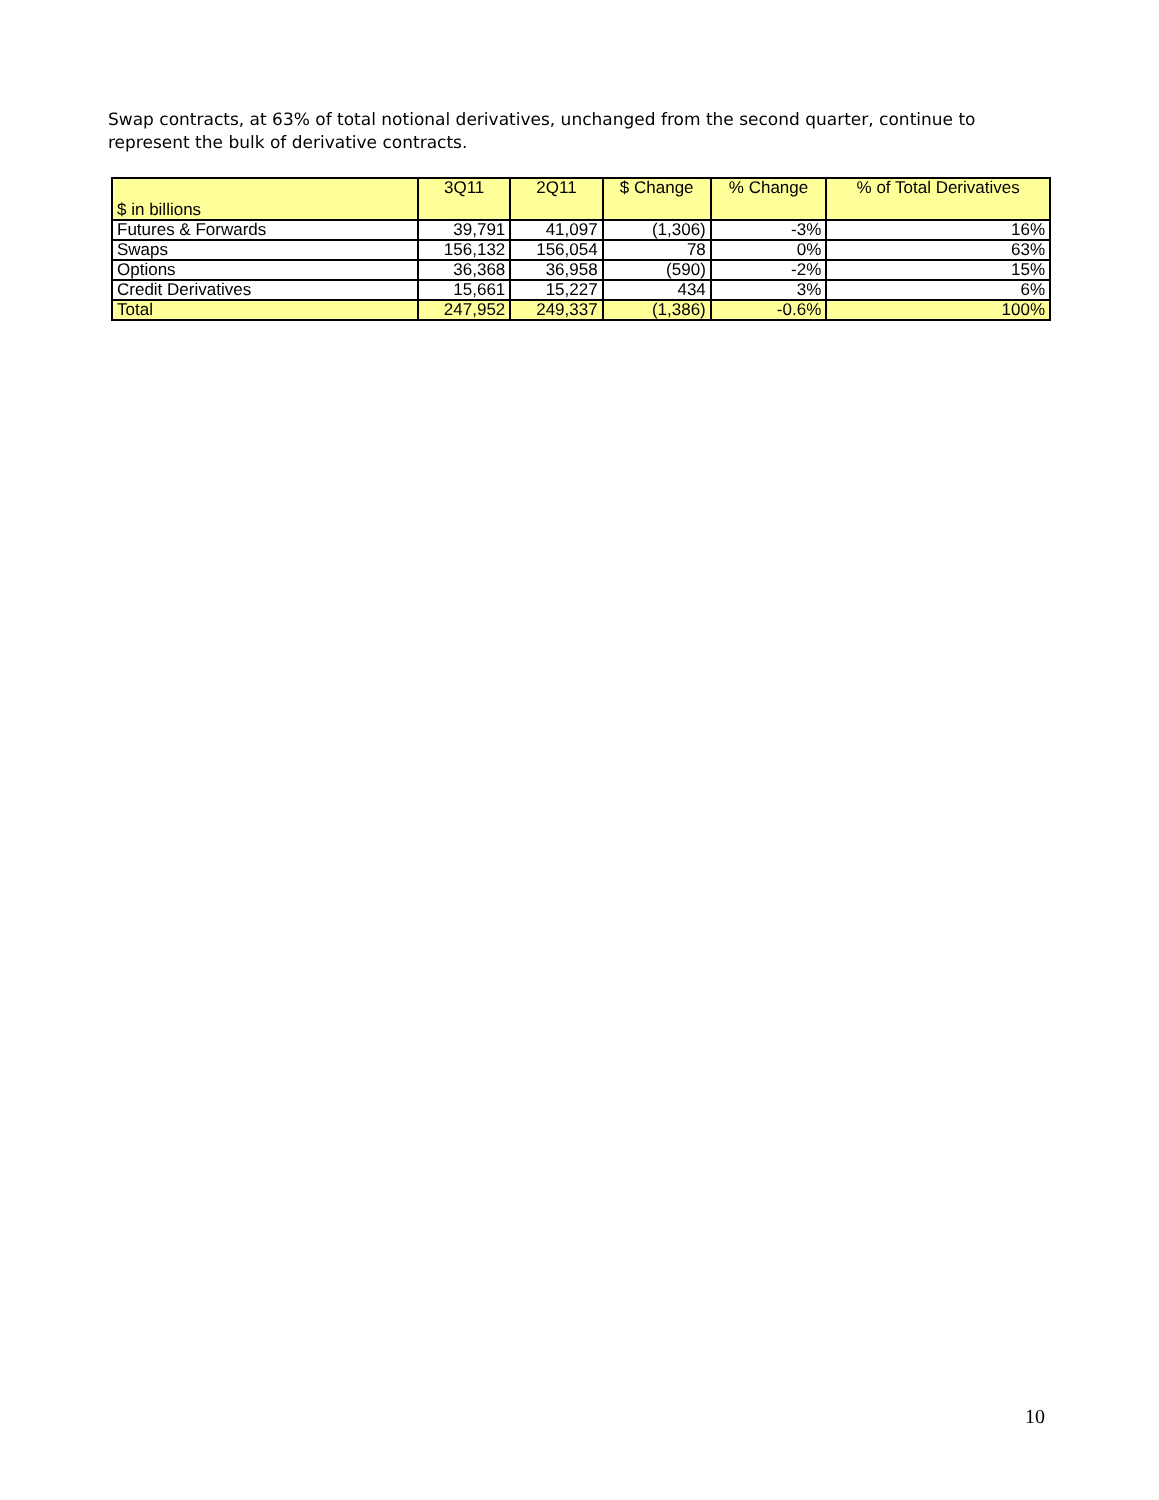Swap contracts, at 63% of total notional derivatives, unchanged from the second quarter, continue to represent the bulk of derivative contracts.
| $ in billions | 3Q11 | 2Q11 | $ Change | % Change | % of Total Derivatives |
| --- | --- | --- | --- | --- | --- |
| Futures & Forwards | 39,791 | 41,097 | (1,306) | -3% | 16% |
| Swaps | 156,132 | 156,054 | 78 | 0% | 63% |
| Options | 36,368 | 36,958 | (590) | -2% | 15% |
| Credit Derivatives | 15,661 | 15,227 | 434 | 3% | 6% |
| Total | 247,952 | 249,337 | (1,386) | -0.6% | 100% |
10